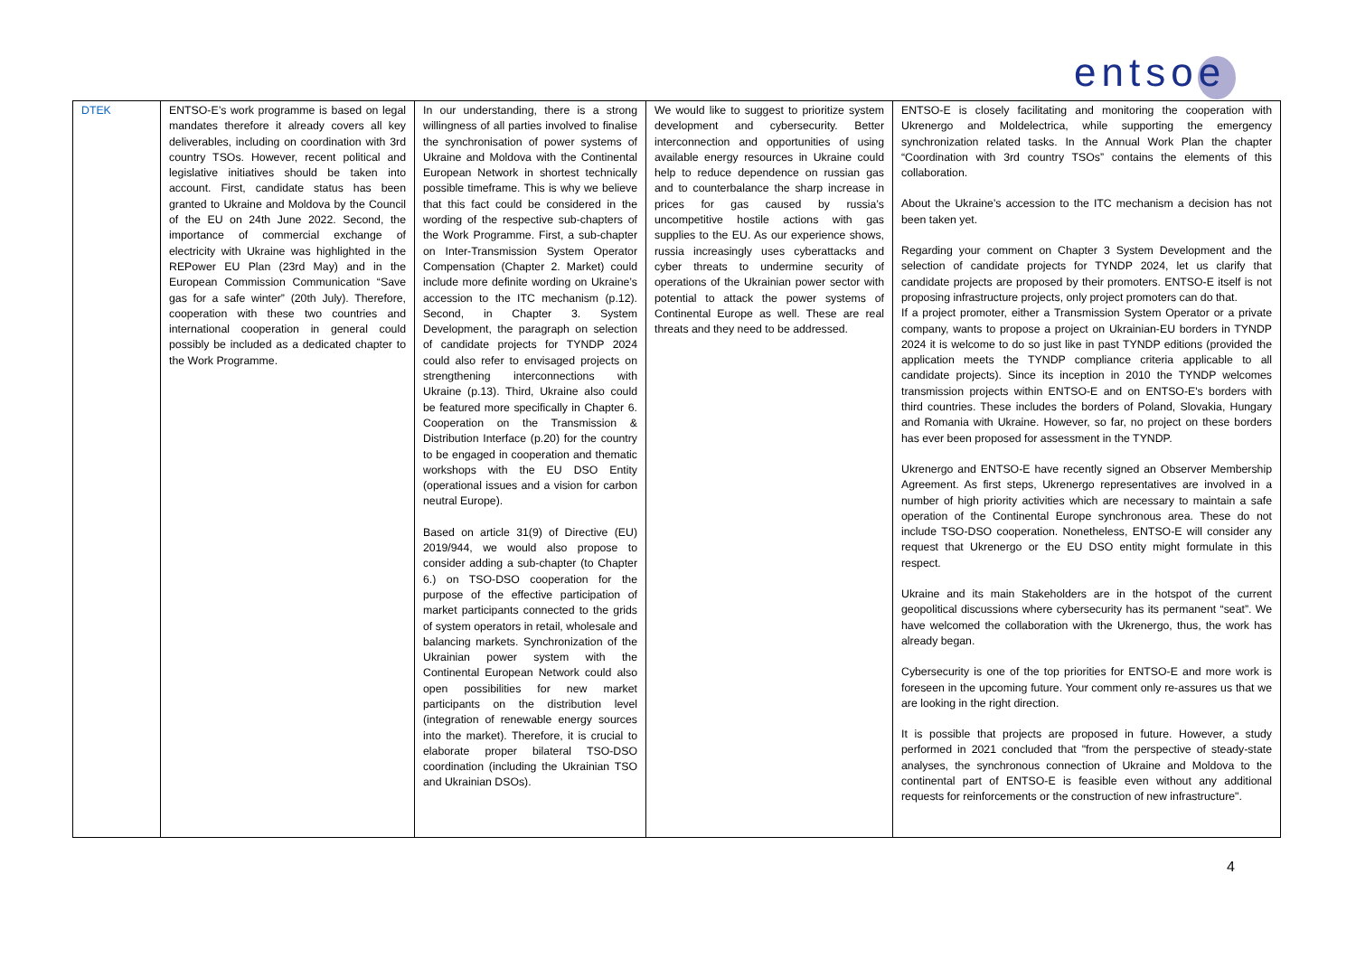entsoe
| DTEK | ENTSO-E’s work programme is based on legal mandates therefore it already covers all key deliverables, including on coordination with 3rd country TSOs. However, recent political and legislative initiatives should be taken into account. First, candidate status has been granted to Ukraine and Moldova by the Council of the EU on 24th June 2022. Second, the importance of commercial exchange of electricity with Ukraine was highlighted in the REPower EU Plan (23rd May) and in the European Commission Communication “Save gas for a safe winter” (20th July). Therefore, cooperation with these two countries and international cooperation in general could possibly be included as a dedicated chapter to the Work Programme. | In our understanding, there is a strong willingness of all parties involved to finalise the synchronisation of power systems of Ukraine and Moldova with the Continental European Network in shortest technically possible timeframe. This is why we believe that this fact could be considered in the wording of the respective sub-chapters of the Work Programme. First, a sub-chapter on Inter-Transmission System Operator Compensation (Chapter 2. Market) could include more definite wording on Ukraine’s accession to the ITC mechanism (p.12). Second, in Chapter 3. System Development, the paragraph on selection of candidate projects for TYNDP 2024 could also refer to envisaged projects on strengthening interconnections with Ukraine (p.13). Third, Ukraine also could be featured more specifically in Chapter 6. Cooperation on the Transmission & Distribution Interface (p.20) for the country to be engaged in cooperation and thematic workshops with the EU DSO Entity (operational issues and a vision for carbon neutral Europe). Based on article 31(9) of Directive (EU) 2019/944, we would also propose to consider adding a sub-chapter (to Chapter 6.) on TSO-DSO cooperation for the purpose of the effective participation of market participants connected to the grids of system operators in retail, wholesale and balancing markets. Synchronization of the Ukrainian power system with the Continental European Network could also open possibilities for new market participants on the distribution level (integration of renewable energy sources into the market). Therefore, it is crucial to elaborate proper bilateral TSO-DSO coordination (including the Ukrainian TSO and Ukrainian DSOs). | We would like to suggest to prioritize system development and cybersecurity. Better interconnection and opportunities of using available energy resources in Ukraine could help to reduce dependence on russian gas and to counterbalance the sharp increase in prices for gas caused by russia’s uncompetitive hostile actions with gas supplies to the EU. As our experience shows, russia increasingly uses cyberattacks and cyber threats to undermine security of operations of the Ukrainian power sector with potential to attack the power systems of Continental Europe as well. These are real threats and they need to be addressed. | ENTSO-E is closely facilitating and monitoring the cooperation with Ukrenergo and Moldelectrica, while supporting the emergency synchronization related tasks. In the Annual Work Plan the chapter “Coordination with 3rd country TSOs” contains the elements of this collaboration. About the Ukraine’s accession to the ITC mechanism a decision has not been taken yet. Regarding your comment on Chapter 3 System Development and the selection of candidate projects for TYNDP 2024, let us clarify that candidate projects are proposed by their promoters. ENTSO-E itself is not proposing infrastructure projects, only project promoters can do that. If a project promoter, either a Transmission System Operator or a private company, wants to propose a project on Ukrainian-EU borders in TYNDP 2024 it is welcome to do so just like in past TYNDP editions (provided the application meets the TYNDP compliance criteria applicable to all candidate projects). Since its inception in 2010 the TYNDP welcomes transmission projects within ENTSO-E and on ENTSO-E's borders with third countries. These includes the borders of Poland, Slovakia, Hungary and Romania with Ukraine. However, so far, no project on these borders has ever been proposed for assessment in the TYNDP. Ukrenergo and ENTSO-E have recently signed an Observer Membership Agreement. As first steps, Ukrenergo representatives are involved in a number of high priority activities which are necessary to maintain a safe operation of the Continental Europe synchronous area. These do not include TSO-DSO cooperation. Nonetheless, ENTSO-E will consider any request that Ukrenergo or the EU DSO entity might formulate in this respect. Ukraine and its main Stakeholders are in the hotspot of the current geopolitical discussions where cybersecurity has its permanent “seat”. We have welcomed the collaboration with the Ukrenergo, thus, the work has already began. Cybersecurity is one of the top priorities for ENTSO-E and more work is foreseen in the upcoming future. Your comment only re-assures us that we are looking in the right direction. It is possible that projects are proposed in future. However, a study performed in 2021 concluded that "from the perspective of steady-state analyses, the synchronous connection of Ukraine and Moldova to the continental part of ENTSO-E is feasible even without any additional requests for reinforcements or the construction of new infrastructure". |
4